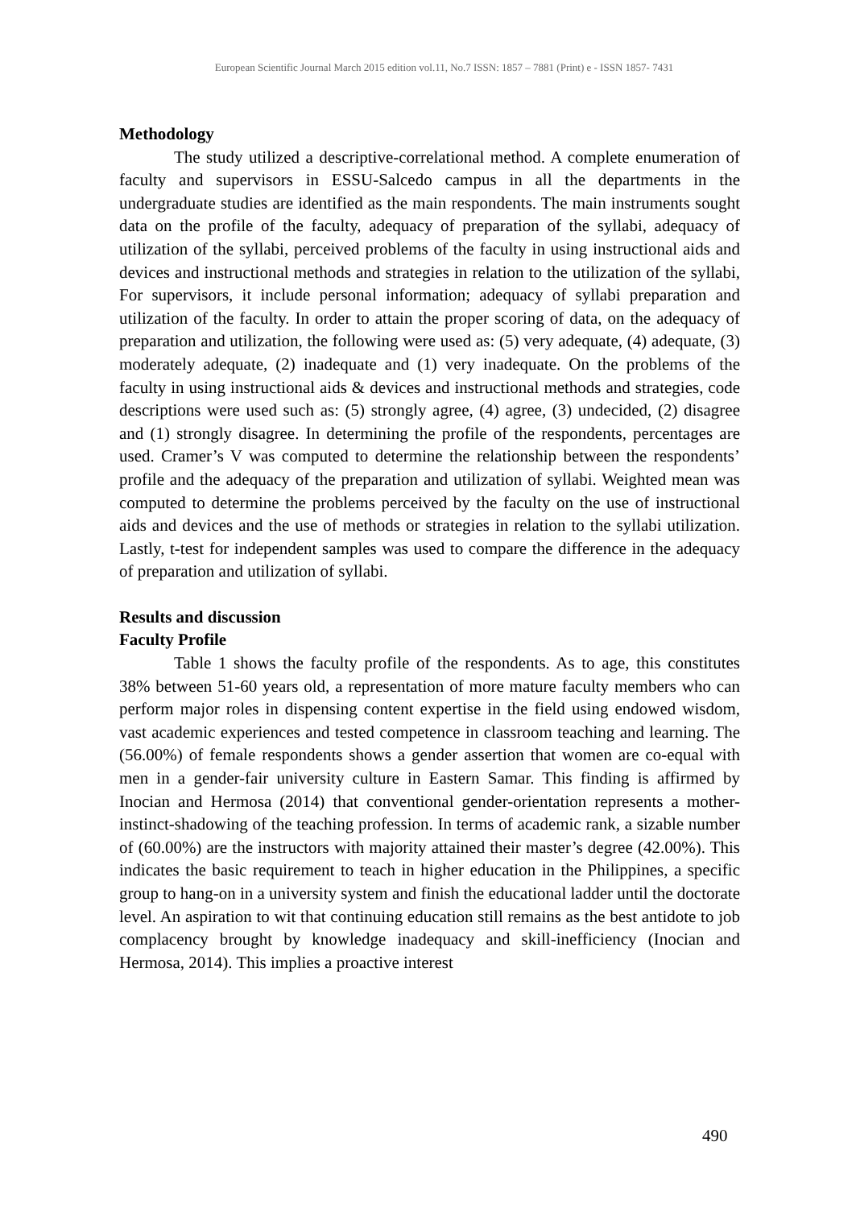European Scientific Journal March 2015 edition vol.11, No.7 ISSN: 1857 – 7881 (Print) e - ISSN 1857- 7431
Methodology
The study utilized a descriptive-correlational method. A complete enumeration of faculty and supervisors in ESSU-Salcedo campus in all the departments in the undergraduate studies are identified as the main respondents. The main instruments sought data on the profile of the faculty, adequacy of preparation of the syllabi, adequacy of utilization of the syllabi, perceived problems of the faculty in using instructional aids and devices and instructional methods and strategies in relation to the utilization of the syllabi, For supervisors, it include personal information; adequacy of syllabi preparation and utilization of the faculty. In order to attain the proper scoring of data, on the adequacy of preparation and utilization, the following were used as: (5) very adequate, (4) adequate, (3) moderately adequate, (2) inadequate and (1) very inadequate. On the problems of the faculty in using instructional aids & devices and instructional methods and strategies, code descriptions were used such as: (5) strongly agree, (4) agree, (3) undecided, (2) disagree and (1) strongly disagree. In determining the profile of the respondents, percentages are used. Cramer’s V was computed to determine the relationship between the respondents’ profile and the adequacy of the preparation and utilization of syllabi. Weighted mean was computed to determine the problems perceived by the faculty on the use of instructional aids and devices and the use of methods or strategies in relation to the syllabi utilization. Lastly, t-test for independent samples was used to compare the difference in the adequacy of preparation and utilization of syllabi.
Results and discussion
Faculty Profile
Table 1 shows the faculty profile of the respondents. As to age, this constitutes 38% between 51-60 years old, a representation of more mature faculty members who can perform major roles in dispensing content expertise in the field using endowed wisdom, vast academic experiences and tested competence in classroom teaching and learning. The (56.00%) of female respondents shows a gender assertion that women are co-equal with men in a gender-fair university culture in Eastern Samar. This finding is affirmed by Inocian and Hermosa (2014) that conventional gender-orientation represents a mother-instinct-shadowing of the teaching profession. In terms of academic rank, a sizable number of (60.00%) are the instructors with majority attained their master’s degree (42.00%). This indicates the basic requirement to teach in higher education in the Philippines, a specific group to hang-on in a university system and finish the educational ladder until the doctorate level. An aspiration to wit that continuing education still remains as the best antidote to job complacency brought by knowledge inadequacy and skill-inefficiency (Inocian and Hermosa, 2014). This implies a proactive interest
490